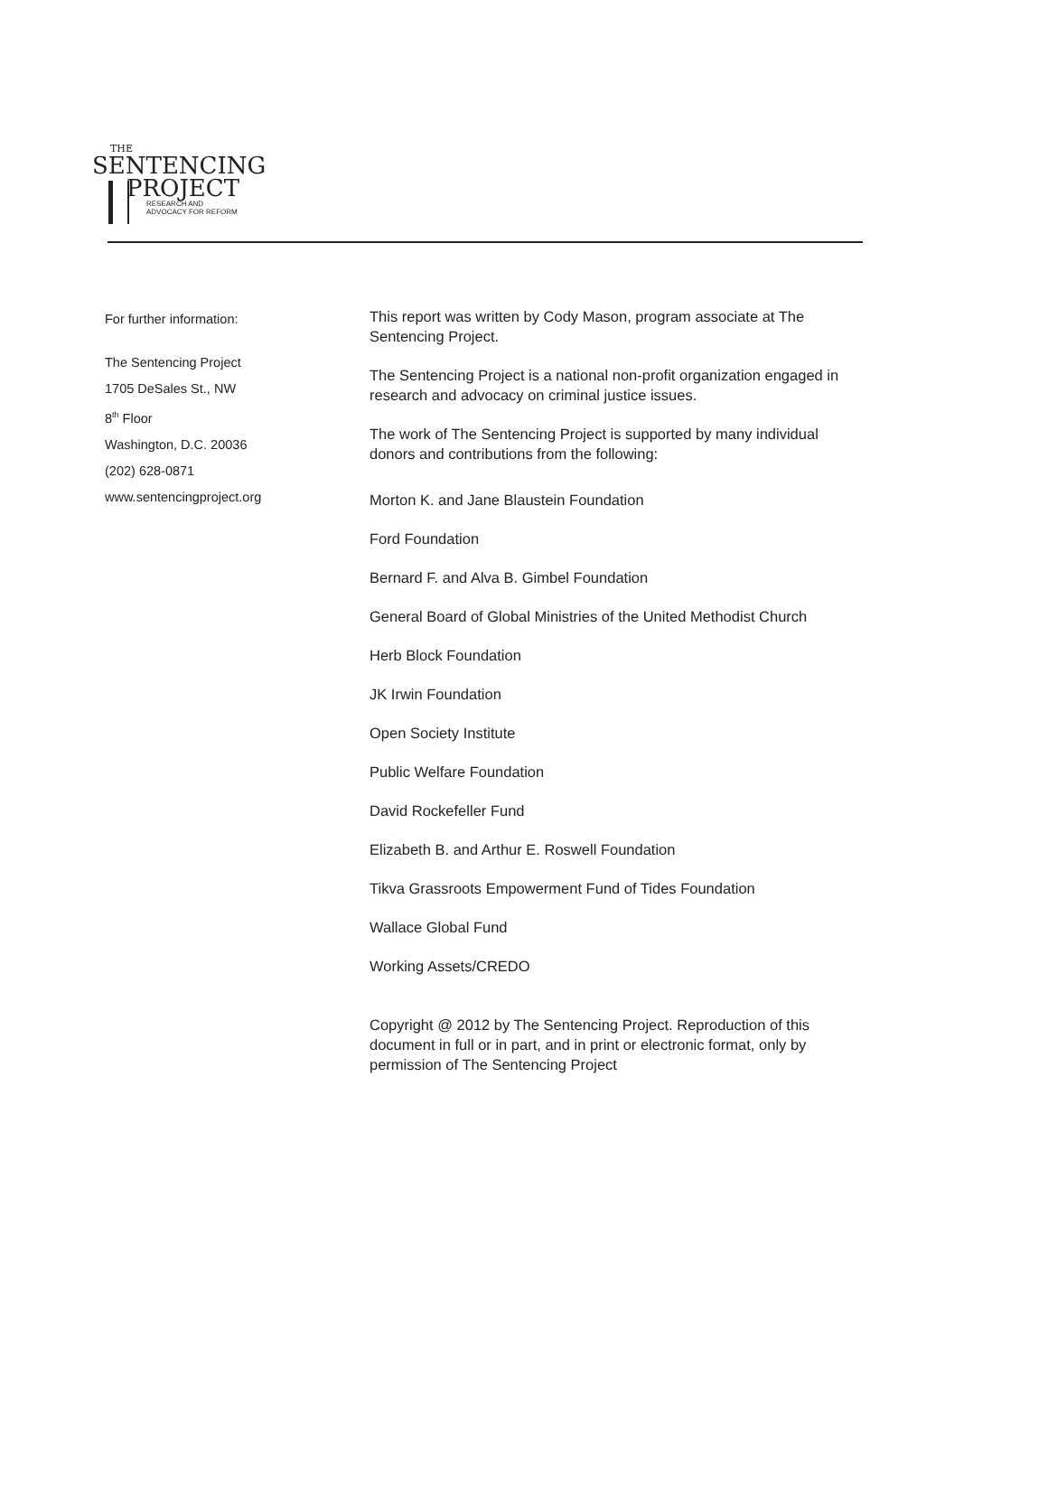THE
SENTENCING
PROJECT
RESEARCH AND
ADVOCACY FOR REFORM
For further information:
The Sentencing Project
1705 DeSales St., NW
8<sup>th</sup> Floor
Washington, D.C. 20036
(202) 628-0871
www.sentencingproject.org
This report was written by Cody Mason, program associate at The Sentencing Project.
The Sentencing Project is a national non-profit organization engaged in research and advocacy on criminal justice issues.
The work of The Sentencing Project is supported by many individual donors and contributions from the following:
Morton K. and Jane Blaustein Foundation
Ford Foundation
Bernard F. and Alva B. Gimbel Foundation
General Board of Global Ministries of the United Methodist Church
Herb Block Foundation
JK Irwin Foundation
Open Society Institute
Public Welfare Foundation
David Rockefeller Fund
Elizabeth B. and Arthur E. Roswell Foundation
Tikva Grassroots Empowerment Fund of Tides Foundation
Wallace Global Fund
Working Assets/CREDO
Copyright @ 2012 by The Sentencing Project. Reproduction of this document in full or in part, and in print or electronic format, only by permission of The Sentencing Project